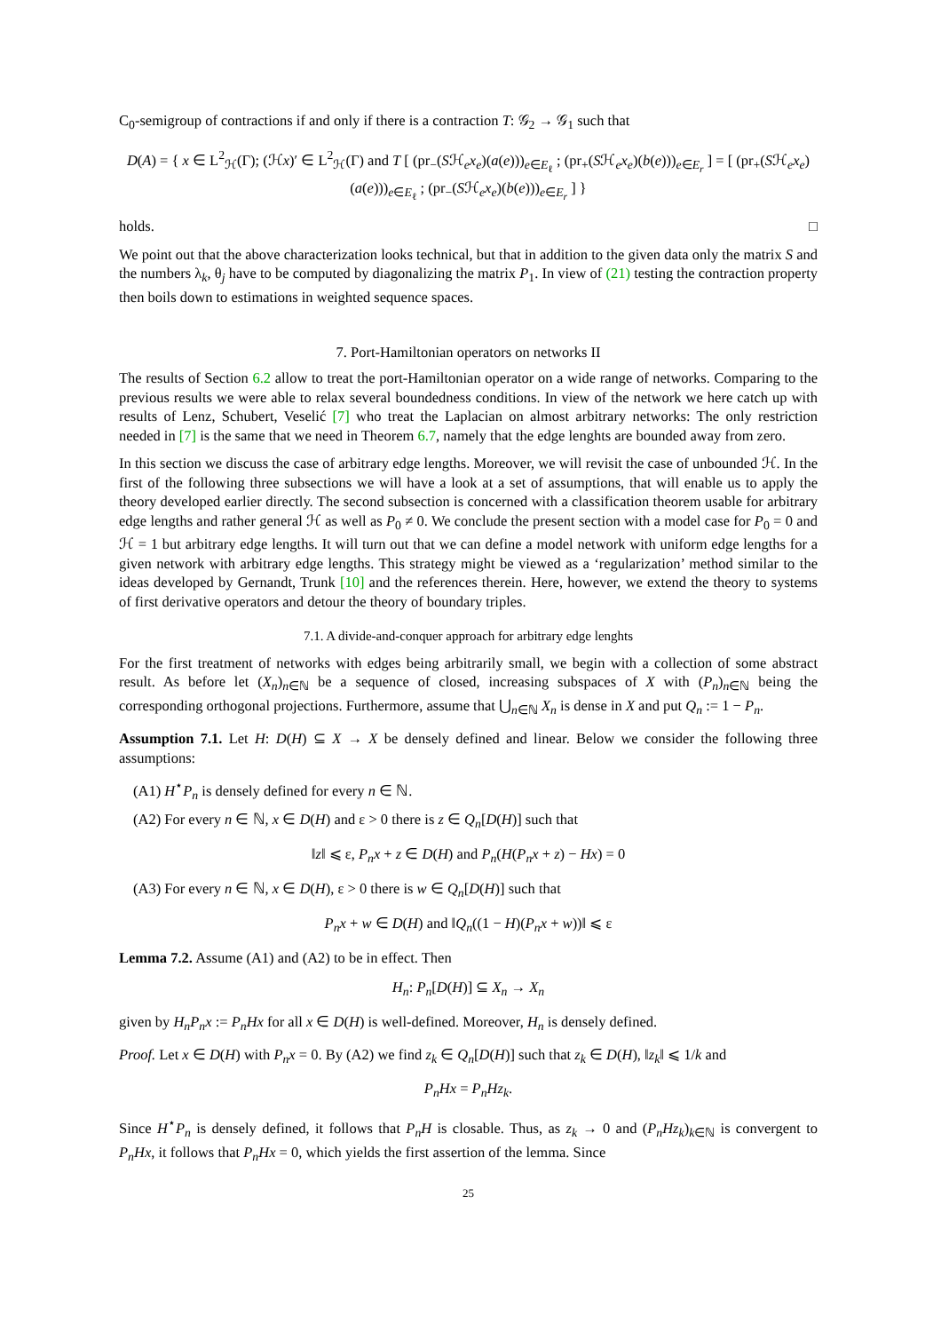C<sub>0</sub>-semigroup of contractions if and only if there is a contraction T: 𝒢<sub>2</sub> → 𝒢<sub>1</sub> such that
D(A) = { x ∈ L<sup>2</sup><sub>ℋ</sub>(Γ); (ℋx)′ ∈ L<sup>2</sup><sub>ℋ</sub>(Γ) and T [ (pr<sub>−</sub>(Sℋ<sub>e</sub>x<sub>e</sub>)(a(e)))<sub>e∈E<sub>ℓ</sub></sub> ; (pr<sub>+</sub>(Sℋ<sub>e</sub>x<sub>e</sub>)(b(e)))<sub>e∈E<sub>r</sub></sub> ] = [ (pr<sub>+</sub>(Sℋ<sub>e</sub>x<sub>e</sub>)(a(e)))<sub>e∈E<sub>ℓ</sub></sub> ; (pr<sub>−</sub>(Sℋ<sub>e</sub>x<sub>e</sub>)(b(e)))<sub>e∈E<sub>r</sub></sub> ] }
holds. □
We point out that the above characterization looks technical, but that in addition to the given data only the matrix S and the numbers λ<sub>k</sub>, θ<sub>j</sub> have to be computed by diagonalizing the matrix P<sub>1</sub>. In view of (21) testing the contraction property then boils down to estimations in weighted sequence spaces.
7. Port-Hamiltonian operators on networks II
The results of Section 6.2 allow to treat the port-Hamiltonian operator on a wide range of networks. Comparing to the previous results we were able to relax several boundedness conditions. In view of the network we here catch up with results of Lenz, Schubert, Veselić [7] who treat the Laplacian on almost arbitrary networks: The only restriction needed in [7] is the same that we need in Theorem 6.7, namely that the edge lenghts are bounded away from zero.
In this section we discuss the case of arbitrary edge lengths. Moreover, we will revisit the case of unbounded ℋ. In the first of the following three subsections we will have a look at a set of assumptions, that will enable us to apply the theory developed earlier directly. The second subsection is concerned with a classification theorem usable for arbitrary edge lengths and rather general ℋ as well as P<sub>0</sub> ≠ 0. We conclude the present section with a model case for P<sub>0</sub> = 0 and ℋ = 1 but arbitrary edge lengths. It will turn out that we can define a model network with uniform edge lengths for a given network with arbitrary edge lengths. This strategy might be viewed as a ‘regularization’ method similar to the ideas developed by Gernandt, Trunk [10] and the references therein. Here, however, we extend the theory to systems of first derivative operators and detour the theory of boundary triples.
7.1. A divide-and-conquer approach for arbitrary edge lenghts
For the first treatment of networks with edges being arbitrarily small, we begin with a collection of some abstract result. As before let (X<sub>n</sub>)<sub>n∈ℕ</sub> be a sequence of closed, increasing subspaces of X with (P<sub>n</sub>)<sub>n∈ℕ</sub> being the corresponding orthogonal projections. Furthermore, assume that ⋃<sub>n∈ℕ</sub> X<sub>n</sub> is dense in X and put Q<sub>n</sub> := 1 − P<sub>n</sub>.
Assumption 7.1. Let H: D(H) ⊆ X → X be densely defined and linear. Below we consider the following three assumptions:
(A1) H<sup>⋆</sup>P<sub>n</sub> is densely defined for every n ∈ ℕ.
(A2) For every n ∈ ℕ, x ∈ D(H) and ε > 0 there is z ∈ Q<sub>n</sub>[D(H)] such that
‖z‖ ⩽ ε, P<sub>n</sub>x + z ∈ D(H) and P<sub>n</sub>(H(P<sub>n</sub>x + z) − Hx) = 0
(A3) For every n ∈ ℕ, x ∈ D(H), ε > 0 there is w ∈ Q<sub>n</sub>[D(H)] such that
P<sub>n</sub>x + w ∈ D(H) and ‖Q<sub>n</sub>((1 − H)(P<sub>n</sub>x + w))‖ ⩽ ε
Lemma 7.2. Assume (A1) and (A2) to be in effect. Then
H<sub>n</sub>: P<sub>n</sub>[D(H)] ⊆ X<sub>n</sub> → X<sub>n</sub>
given by H<sub>n</sub>P<sub>n</sub>x := P<sub>n</sub>Hx for all x ∈ D(H) is well-defined. Moreover, H<sub>n</sub> is densely defined.
Proof. Let x ∈ D(H) with P<sub>n</sub>x = 0. By (A2) we find z<sub>k</sub> ∈ Q<sub>n</sub>[D(H)] such that z<sub>k</sub> ∈ D(H), ‖z<sub>k</sub>‖ ⩽ 1/k and
P<sub>n</sub>Hx = P<sub>n</sub>Hz<sub>k</sub>.
Since H<sup>⋆</sup>P<sub>n</sub> is densely defined, it follows that P<sub>n</sub>H is closable. Thus, as z<sub>k</sub> → 0 and (P<sub>n</sub>Hz<sub>k</sub>)<sub>k∈ℕ</sub> is convergent to P<sub>n</sub>Hx, it follows that P<sub>n</sub>Hx = 0, which yields the first assertion of the lemma. Since
25